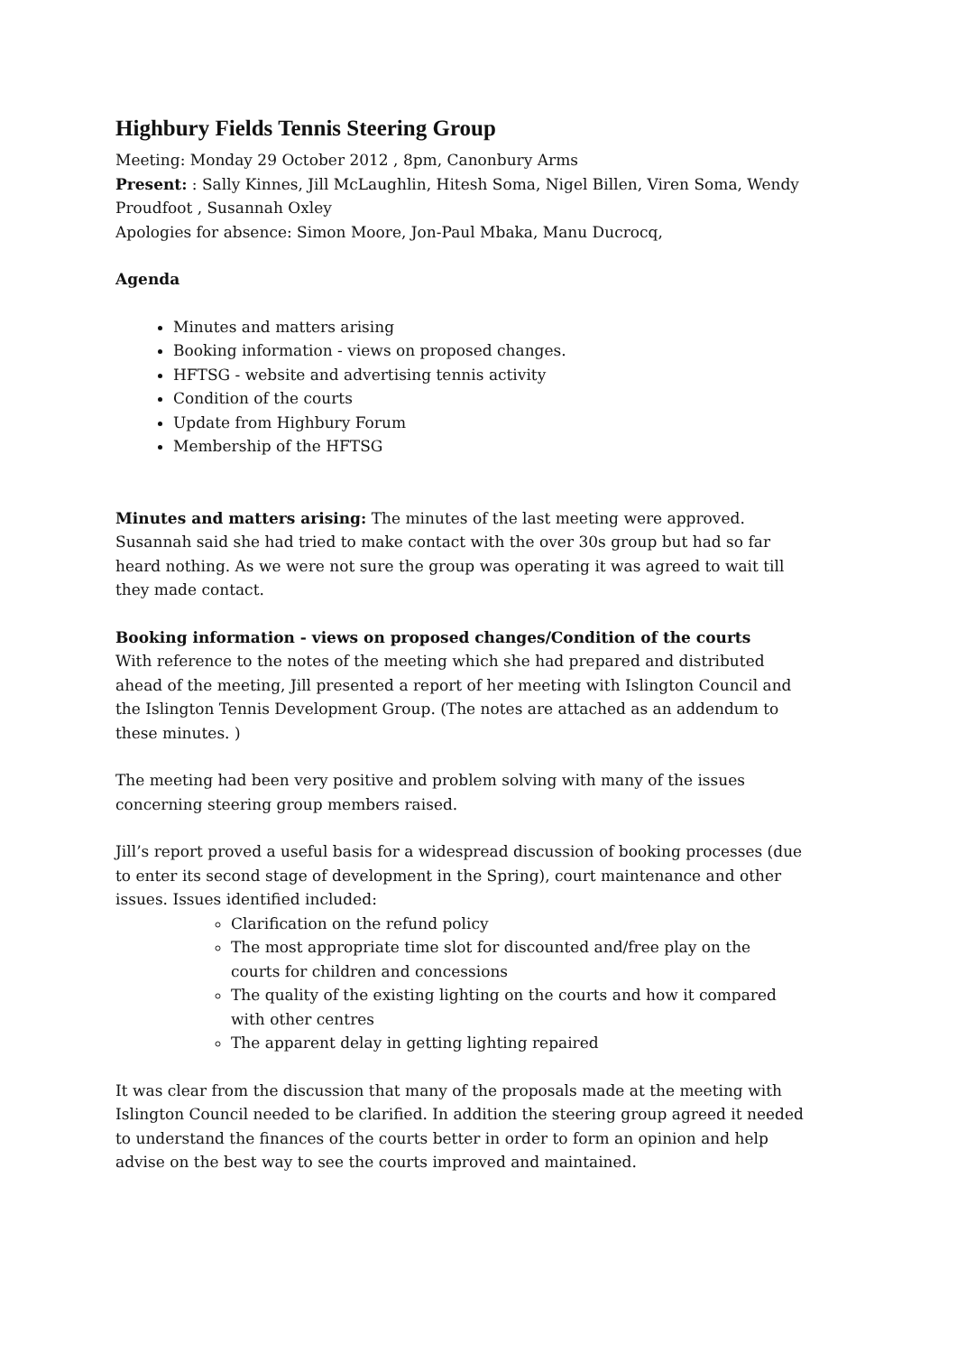Highbury Fields Tennis Steering Group
Meeting: Monday 29 October 2012 , 8pm, Canonbury Arms
Present: : Sally Kinnes, Jill McLaughlin, Hitesh Soma, Nigel Billen, Viren Soma, Wendy Proudfoot , Susannah Oxley
Apologies for absence: Simon Moore, Jon-Paul Mbaka, Manu Ducrocq,
Agenda
Minutes and matters arising
Booking information - views on proposed changes.
HFTSG - website and advertising tennis activity
Condition of the courts
Update from Highbury Forum
Membership of the HFTSG
Minutes and matters arising: The minutes of the last meeting were approved. Susannah said she had tried to make contact with the over 30s group but had so far heard nothing. As we were not sure the group was operating it was agreed to wait till they made contact.
Booking information - views on proposed changes/Condition of the courts
With reference to the notes of the meeting which she had prepared and distributed ahead of the meeting, Jill presented a report of her meeting with Islington Council and the Islington Tennis Development Group. (The notes are attached as an addendum to these minutes. )
The meeting had been very positive and problem solving with many of the issues concerning steering group members raised.
Jill’s report proved a useful basis for a widespread discussion of booking processes (due to enter its second stage of development in the Spring), court maintenance and other issues. Issues identified included:
Clarification on the refund policy
The most appropriate time slot for discounted and/free play on the courts for children and concessions
The quality of the existing lighting on the courts and how it compared with other centres
The apparent delay in getting lighting repaired
It was clear from the discussion that many of the proposals made at the meeting with Islington Council needed to be clarified. In addition the steering group agreed it needed to understand the finances of the courts better in order to form an opinion and help advise on the best way to see the courts improved and maintained.